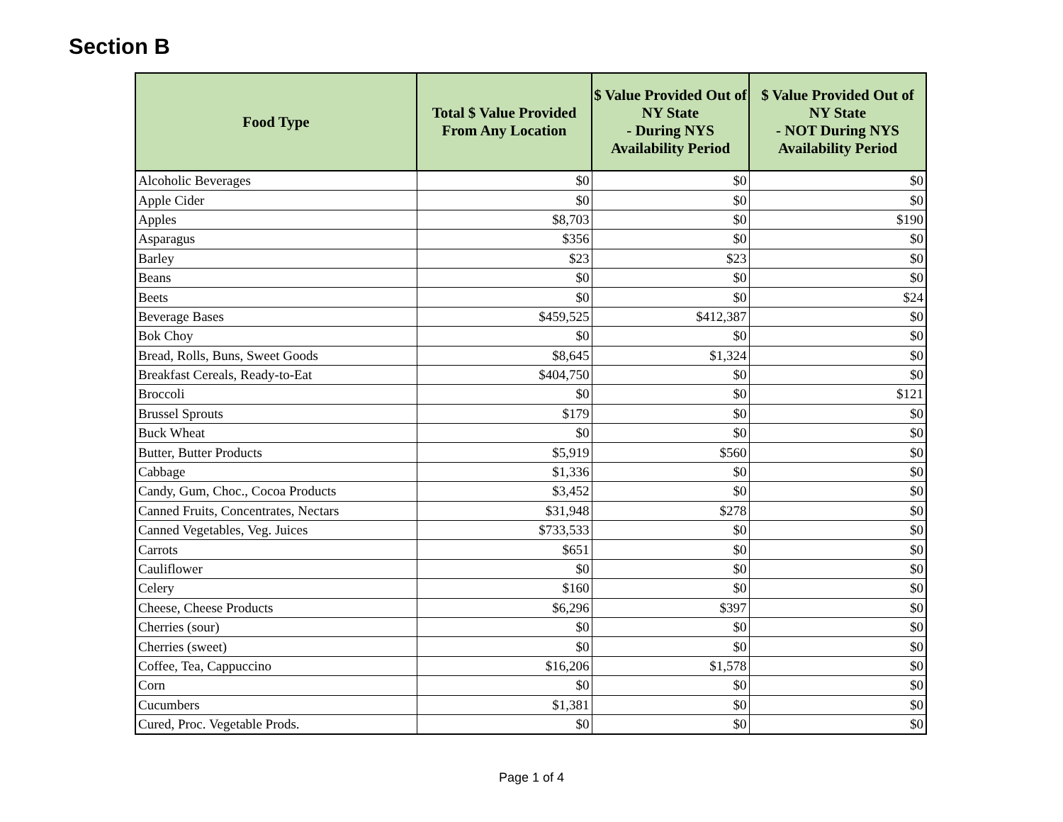Section B
| Food Type | Total $ Value Provided From Any Location | $ Value Provided Out of NY State - During NYS Availability Period | $ Value Provided Out of NY State - NOT During NYS Availability Period |
| --- | --- | --- | --- |
| Alcoholic Beverages | $0 | $0 | $0 |
| Apple Cider | $0 | $0 | $0 |
| Apples | $8,703 | $0 | $190 |
| Asparagus | $356 | $0 | $0 |
| Barley | $23 | $23 | $0 |
| Beans | $0 | $0 | $0 |
| Beets | $0 | $0 | $24 |
| Beverage Bases | $459,525 | $412,387 | $0 |
| Bok Choy | $0 | $0 | $0 |
| Bread, Rolls, Buns, Sweet Goods | $8,645 | $1,324 | $0 |
| Breakfast Cereals, Ready-to-Eat | $404,750 | $0 | $0 |
| Broccoli | $0 | $0 | $121 |
| Brussel Sprouts | $179 | $0 | $0 |
| Buck Wheat | $0 | $0 | $0 |
| Butter, Butter Products | $5,919 | $560 | $0 |
| Cabbage | $1,336 | $0 | $0 |
| Candy, Gum, Choc., Cocoa Products | $3,452 | $0 | $0 |
| Canned Fruits, Concentrates, Nectars | $31,948 | $278 | $0 |
| Canned Vegetables, Veg. Juices | $733,533 | $0 | $0 |
| Carrots | $651 | $0 | $0 |
| Cauliflower | $0 | $0 | $0 |
| Celery | $160 | $0 | $0 |
| Cheese, Cheese Products | $6,296 | $397 | $0 |
| Cherries (sour) | $0 | $0 | $0 |
| Cherries (sweet) | $0 | $0 | $0 |
| Coffee, Tea, Cappuccino | $16,206 | $1,578 | $0 |
| Corn | $0 | $0 | $0 |
| Cucumbers | $1,381 | $0 | $0 |
| Cured, Proc. Vegetable Prods. | $0 | $0 | $0 |
Page 1 of 4